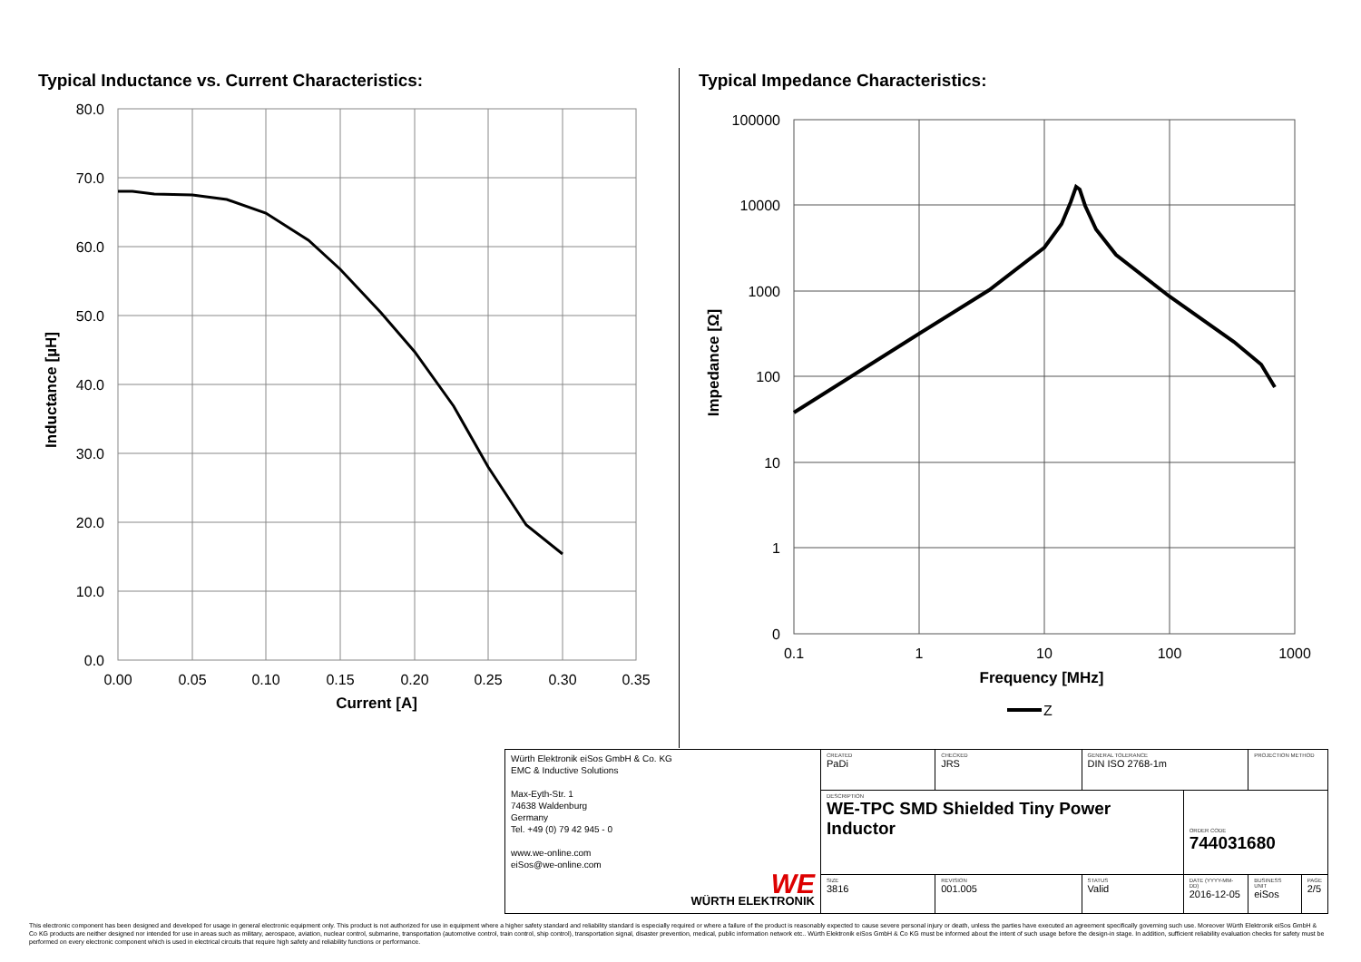Typical Inductance vs. Current Characteristics:
80.0
70.0
60.0
50.0
40.0
30.0
20.0
10.0
0.0
0.00
0.05
0.10
0.15
0.20
0.25
0.30
0.35
Current [A]
Inductance [µH]
Typical Impedance Characteristics:
100000
10000
1000
100
10
1
0
0.1
1
10
100
1000
Frequency [MHz]
Impedance [Ω]
Z
| Würth Elektronik eiSos GmbH & Co. KG EMC & Inductive Solutions Max-Eyth-Str. 1 74638 Waldenburg Germany Tel. +49 (0) 79 42 945 - 0 www.we-online.com eiSos@we-online.com WE WÜRTH ELEKTRONIK | CREATED PaDi | CHECKED JRS | GENERAL TOLERANCE DIN ISO 2768-1m | | PROJECTION METHOD | |
| | DESCRIPTION WE-TPC SMD Shielded Tiny Power Inductor | | | ORDER CODE 744031680 | | |
| | SIZE 3816 | REVISION 001.005 | STATUS Valid | DATE (YYYY-MM-DD) 2016-12-05 | BUSINESS UNIT eiSos | PAGE 2/5 |
This electronic component has been designed and developed for usage in general electronic equipment only. This product is not authorized for use in equipment where a higher safety standard and reliability standard is especially required or where a failure of the product is reasonably expected to cause severe personal injury or death, unless the parties have executed an agreement specifically governing such use. Moreover Würth Elektronik eiSos GmbH & Co KG products are neither designed nor intended for use in areas such as military, aerospace, aviation, nuclear control, submarine, transportation (automotive control, train control, ship control), transportation signal, disaster prevention, medical, public information network etc.. Würth Elektronik eiSos GmbH & Co KG must be informed about the intent of such usage before the design-in stage. In addition, sufficient reliability evaluation checks for safety must be performed on every electronic component which is used in electrical circuits that require high safety and reliability functions or performance.